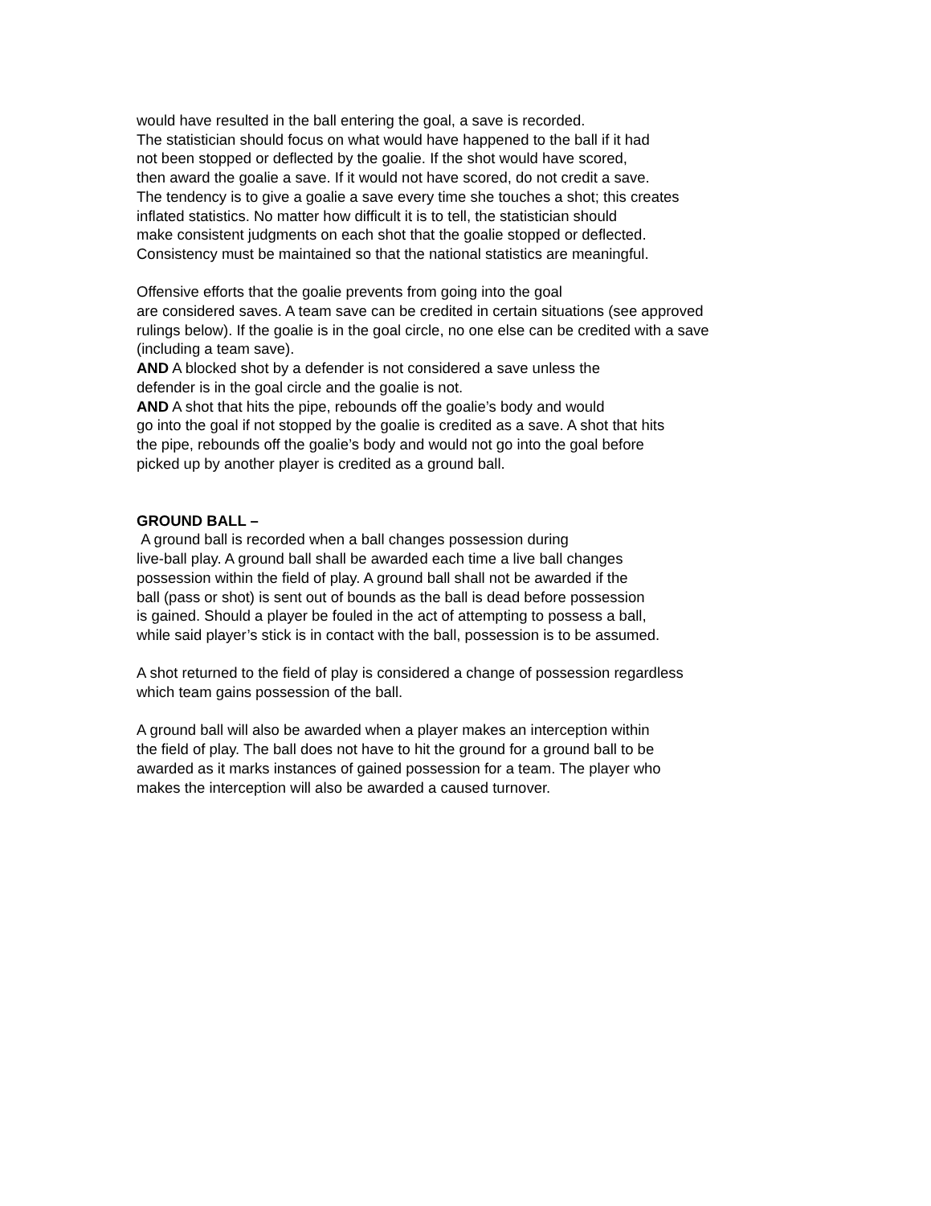would have resulted in the ball entering the goal, a save is recorded.
The statistician should focus on what would have happened to the ball if it had
not been stopped or deflected by the goalie. If the shot would have scored,
then award the goalie a save. If it would not have scored, do not credit a save.
The tendency is to give a goalie a save every time she touches a shot; this creates
inflated statistics. No matter how difficult it is to tell, the statistician should
make consistent judgments on each shot that the goalie stopped or deflected.
Consistency must be maintained so that the national statistics are meaningful.
Offensive efforts that the goalie prevents from going into the goal
are considered saves. A team save can be credited in certain situations (see approved
rulings below). If the goalie is in the goal circle, no one else can be credited with a save
(including a team save).
AND A blocked shot by a defender is not considered a save unless the
defender is in the goal circle and the goalie is not.
AND A shot that hits the pipe, rebounds off the goalie’s body and would
go into the goal if not stopped by the goalie is credited as a save. A shot that hits
the pipe, rebounds off the goalie’s body and would not go into the goal before
picked up by another player is credited as a ground ball.
GROUND BALL –
A ground ball is recorded when a ball changes possession during
live-ball play. A ground ball shall be awarded each time a live ball changes
possession within the field of play. A ground ball shall not be awarded if the
ball (pass or shot) is sent out of bounds as the ball is dead before possession
is gained. Should a player be fouled in the act of attempting to possess a ball,
while said player’s stick is in contact with the ball, possession is to be assumed.
A shot returned to the field of play is considered a change of possession regardless
which team gains possession of the ball.
A ground ball will also be awarded when a player makes an interception within
the field of play. The ball does not have to hit the ground for a ground ball to be
awarded as it marks instances of gained possession for a team. The player who
makes the interception will also be awarded a caused turnover.